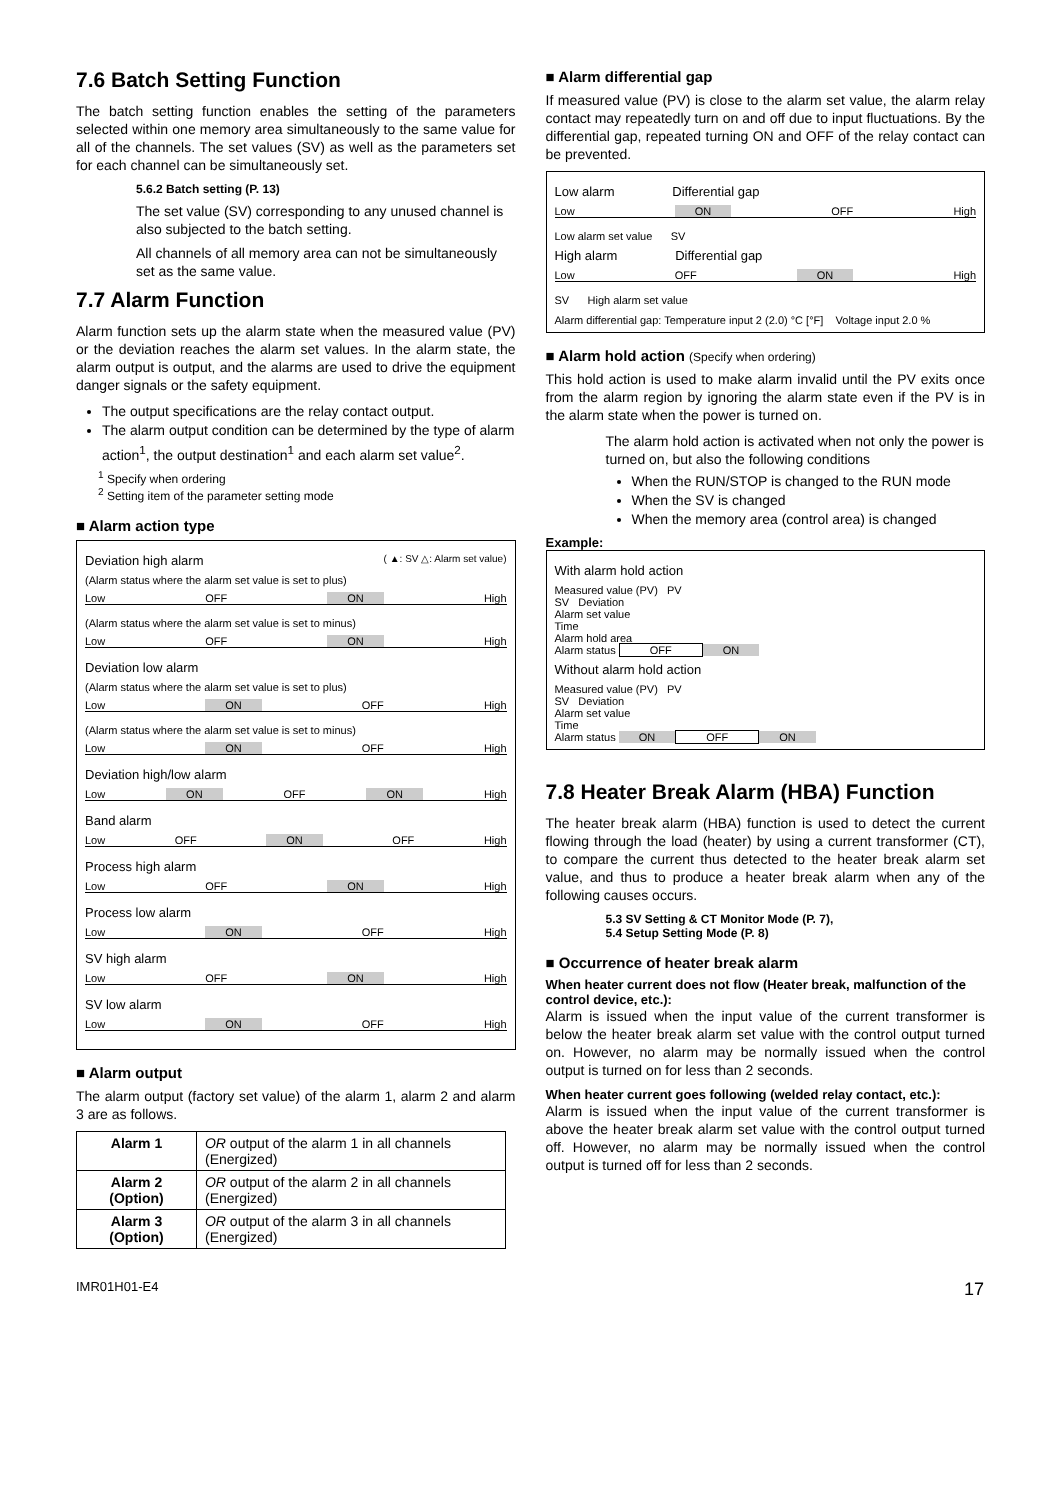7.6 Batch Setting Function
The batch setting function enables the setting of the parameters selected within one memory area simultaneously to the same value for all of the channels. The set values (SV) as well as the parameters set for each channel can be simultaneously set.
5.6.2 Batch setting (P. 13)
The set value (SV) corresponding to any unused channel is also subjected to the batch setting.
All channels of all memory area can not be simultaneously set as the same value.
7.7 Alarm Function
Alarm function sets up the alarm state when the measured value (PV) or the deviation reaches the alarm set values. In the alarm state, the alarm output is output, and the alarms are used to drive the equipment danger signals or the safety equipment.
The output specifications are the relay contact output.
The alarm output condition can be determined by the type of alarm action<sup>1</sup>, the output destination<sup>1</sup> and each alarm set value<sup>2</sup>.
<sup>1</sup> Specify when ordering
<sup>2</sup> Setting item of the parameter setting mode
■ Alarm action type
Deviation high alarm ( ▲: SV △: Alarm set value)
(Alarm status where the alarm set value is set to plus)
Low OFF ON High
(Alarm status where the alarm set value is set to minus)
Low OFF ON High
Deviation low alarm
(Alarm status where the alarm set value is set to plus)
Low ON OFF High
(Alarm status where the alarm set value is set to minus)
Low ON OFF High
Deviation high/low alarm
Low ON OFF ON High
Band alarm
Low OFF ON OFF High
Process high alarm
Low OFF ON High
Process low alarm
Low ON OFF High
SV high alarm
Low OFF ON High
SV low alarm
Low ON OFF High
■ Alarm output
The alarm output (factory set value) of the alarm 1, alarm 2 and alarm 3 are as follows.
| Alarm 1 | OR output of the alarm 1 in all channels (Energized) |
| Alarm 2 (Option) | OR output of the alarm 2 in all channels (Energized) |
| Alarm 3 (Option) | OR output of the alarm 3 in all channels (Energized) |
■ Alarm differential gap
If measured value (PV) is close to the alarm set value, the alarm relay contact may repeatedly turn on and off due to input fluctuations. By the differential gap, repeated turning ON and OFF of the relay contact can be prevented.
Low alarm Differential gap
Low ON OFF High
Low alarm set value SV
High alarm Differential gap
Low OFF ON High
SV High alarm set value
Alarm differential gap: Temperature input 2 (2.0) °C [°F] Voltage input 2.0 %
■ Alarm hold action (Specify when ordering)
This hold action is used to make alarm invalid until the PV exits once from the alarm region by ignoring the alarm state even if the PV is in the alarm state when the power is turned on.
The alarm hold action is activated when not only the power is turned on, but also the following conditions
When the RUN/STOP is changed to the RUN mode
When the SV is changed
When the memory area (control area) is changed
Example:
With alarm hold action
Measured value (PV) PV
SV Deviation
Alarm set value
Time
Alarm hold area
Alarm status OFF ON
Without alarm hold action
Measured value (PV) PV
SV Deviation
Alarm set value
Time
Alarm status ON OFF ON
7.8 Heater Break Alarm (HBA) Function
The heater break alarm (HBA) function is used to detect the current flowing through the load (heater) by using a current transformer (CT), to compare the current thus detected to the heater break alarm set value, and thus to produce a heater break alarm when any of the following causes occurs.
5.3 SV Setting & CT Monitor Mode (P. 7),
5.4 Setup Setting Mode (P. 8)
■ Occurrence of heater break alarm
When heater current does not flow (Heater break, malfunction of the control device, etc.):
Alarm is issued when the input value of the current transformer is below the heater break alarm set value with the control output turned on. However, no alarm may be normally issued when the control output is turned on for less than 2 seconds.
When heater current goes following (welded relay contact, etc.):
Alarm is issued when the input value of the current transformer is above the heater break alarm set value with the control output turned off. However, no alarm may be normally issued when the control output is turned off for less than 2 seconds.
IMR01H01-E4 17